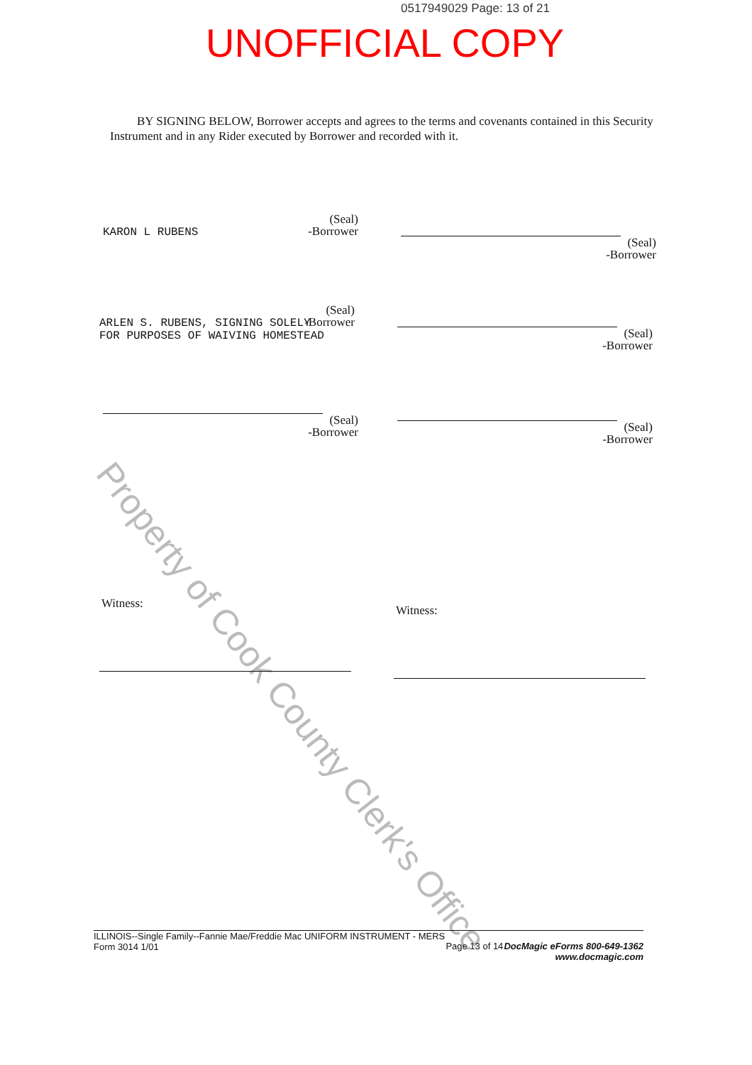0517949029 Page: 13 of 21
UNOFFICIAL COPY
BY SIGNING BELOW, Borrower accepts and agrees to the terms and covenants contained in this Security Instrument and in any Rider executed by Borrower and recorded with it.
Property of Cook County Clerk's Office
(Seal)
-Borrower
KARON L RUBENS
(Seal)
-Borrower
(Seal)
-Borrower
ARLEN S. RUBENS, SIGNING SOLELY
FOR PURPOSES OF WAIVING HOMESTEAD
(Seal)
-Borrower
(Seal)
-Borrower
(Seal)
-Borrower
Witness: Witness:
ILLINOIS--Single Family--Fannie Mae/Freddie Mac UNIFORM INSTRUMENT - MERS
Form 3014 1/01
Page 13 of 14 DocMagic eForms 800-649-1362
www.docmagic.com